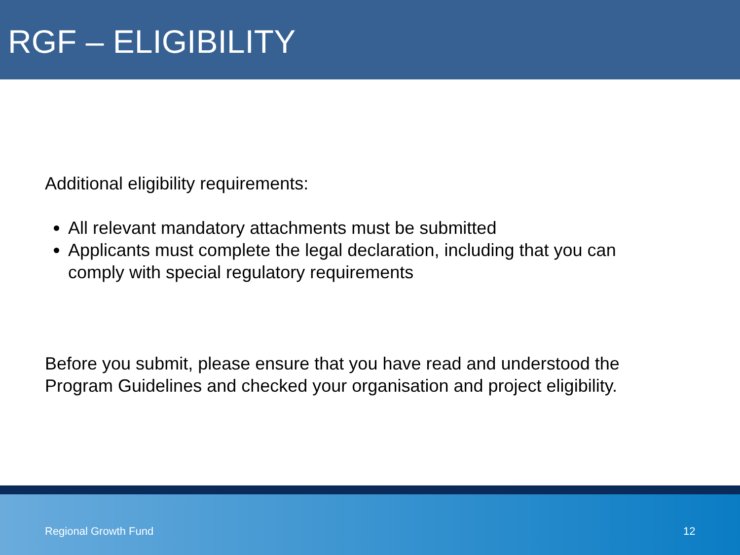RGF – ELIGIBILITY
Additional eligibility requirements:
All relevant mandatory attachments must be submitted
Applicants must complete the legal declaration, including that you can comply with special regulatory requirements
Before you submit, please ensure that you have read and understood the Program Guidelines and checked your organisation and project eligibility.
Regional Growth Fund 12